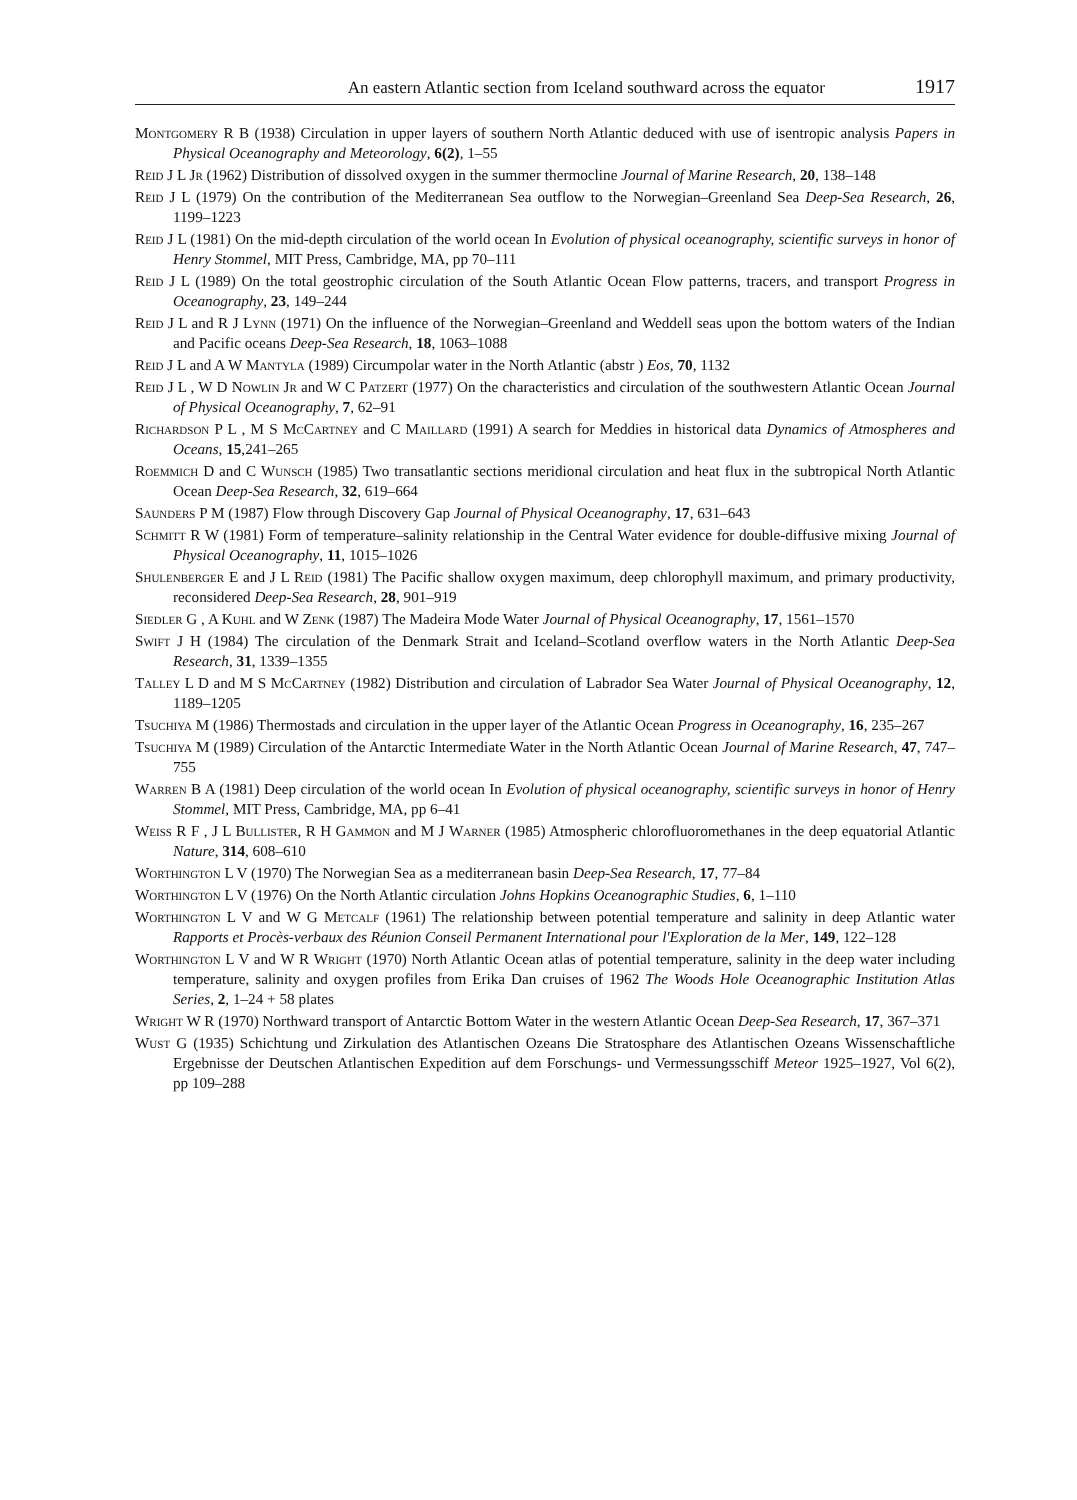An eastern Atlantic section from Iceland southward across the equator 1917
Montgomery R B (1938) Circulation in upper layers of southern North Atlantic deduced with use of isentropic analysis Papers in Physical Oceanography and Meteorology, 6(2), 1–55
Reid J L Jr (1962) Distribution of dissolved oxygen in the summer thermocline Journal of Marine Research, 20, 138–148
Reid J L (1979) On the contribution of the Mediterranean Sea outflow to the Norwegian–Greenland Sea Deep-Sea Research, 26, 1199–1223
Reid J L (1981) On the mid-depth circulation of the world ocean In Evolution of physical oceanography, scientific surveys in honor of Henry Stommel, MIT Press, Cambridge, MA, pp 70–111
Reid J L (1989) On the total geostrophic circulation of the South Atlantic Ocean Flow patterns, tracers, and transport Progress in Oceanography, 23, 149–244
Reid J L and R J Lynn (1971) On the influence of the Norwegian–Greenland and Weddell seas upon the bottom waters of the Indian and Pacific oceans Deep-Sea Research, 18, 1063–1088
Reid J L and A W Mantyla (1989) Circumpolar water in the North Atlantic (abstr ) Eos, 70, 1132
Reid J L , W D Nowlin Jr and W C Patzert (1977) On the characteristics and circulation of the southwestern Atlantic Ocean Journal of Physical Oceanography, 7, 62–91
Richardson P L , M S McCartney and C Maillard (1991) A search for Meddies in historical data Dynamics of Atmospheres and Oceans, 15,241–265
Roemmich D and C Wunsch (1985) Two transatlantic sections meridional circulation and heat flux in the subtropical North Atlantic Ocean Deep-Sea Research, 32, 619–664
Saunders P M (1987) Flow through Discovery Gap Journal of Physical Oceanography, 17, 631–643
Schmitt R W (1981) Form of temperature–salinity relationship in the Central Water evidence for double-diffusive mixing Journal of Physical Oceanography, 11, 1015–1026
Shulenberger E and J L Reid (1981) The Pacific shallow oxygen maximum, deep chlorophyll maximum, and primary productivity, reconsidered Deep-Sea Research, 28, 901–919
Siedler G , A Kuhl and W Zenk (1987) The Madeira Mode Water Journal of Physical Oceanography, 17, 1561–1570
Swift J H (1984) The circulation of the Denmark Strait and Iceland–Scotland overflow waters in the North Atlantic Deep-Sea Research, 31, 1339–1355
Talley L D and M S McCartney (1982) Distribution and circulation of Labrador Sea Water Journal of Physical Oceanography, 12, 1189–1205
Tsuchiya M (1986) Thermostads and circulation in the upper layer of the Atlantic Ocean Progress in Oceanography, 16, 235–267
Tsuchiya M (1989) Circulation of the Antarctic Intermediate Water in the North Atlantic Ocean Journal of Marine Research, 47, 747–755
Warren B A (1981) Deep circulation of the world ocean In Evolution of physical oceanography, scientific surveys in honor of Henry Stommel, MIT Press, Cambridge, MA, pp 6–41
Weiss R F , J L Bullister, R H Gammon and M J Warner (1985) Atmospheric chlorofluoromethanes in the deep equatorial Atlantic Nature, 314, 608–610
Worthington L V (1970) The Norwegian Sea as a mediterranean basin Deep-Sea Research, 17, 77–84
Worthington L V (1976) On the North Atlantic circulation Johns Hopkins Oceanographic Studies, 6, 1–110
Worthington L V and W G Metcalf (1961) The relationship between potential temperature and salinity in deep Atlantic water Rapports et Procès-verbaux des Réunion Conseil Permanent International pour l'Exploration de la Mer, 149, 122–128
Worthington L V and W R Wright (1970) North Atlantic Ocean atlas of potential temperature, salinity in the deep water including temperature, salinity and oxygen profiles from Erika Dan cruises of 1962 The Woods Hole Oceanographic Institution Atlas Series, 2, 1–24 + 58 plates
Wright W R (1970) Northward transport of Antarctic Bottom Water in the western Atlantic Ocean Deep-Sea Research, 17, 367–371
Wust G (1935) Schichtung und Zirkulation des Atlantischen Ozeans Die Stratosphare des Atlantischen Ozeans Wissenschaftliche Ergebnisse der Deutschen Atlantischen Expedition auf dem Forschungs- und Vermessungsschiff Meteor 1925–1927, Vol 6(2), pp 109–288